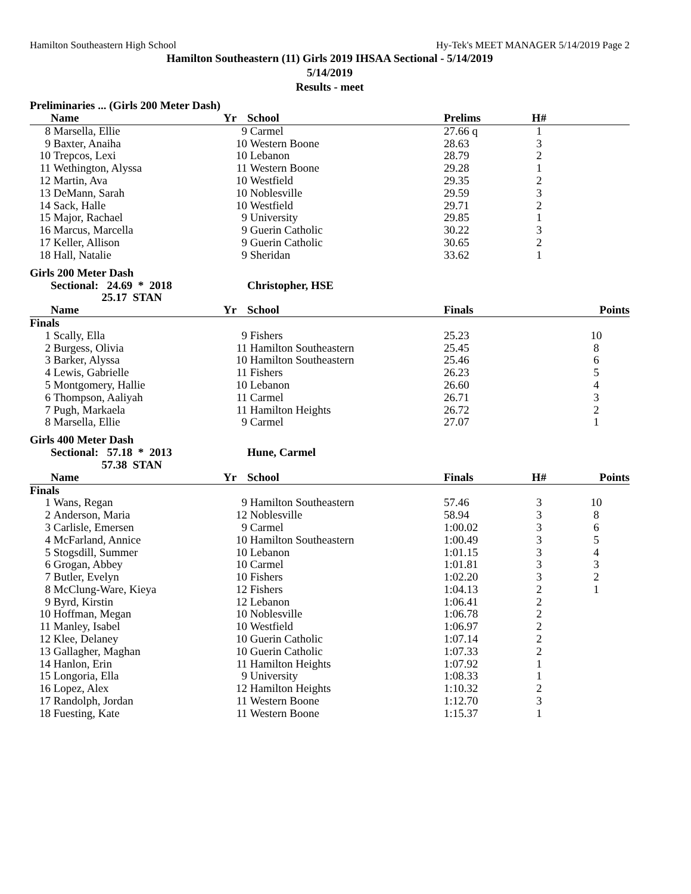Hamilton Southeastern High School Hy-Tek's MEET MANAGER 5/14/2019 Page 2
Hamilton Southeastern (11) Girls 2019 IHSAA Sectional - 5/14/2019
5/14/2019
Results - meet
Preliminaries ... (Girls 200 Meter Dash)
| | Name | Yr | School | Prelims | H# | |
| --- | --- | --- | --- | --- | --- | --- |
| 8 | Marsella, Ellie | 9 | Carmel | 27.66 q | 1 | |
| 9 | Baxter, Anaiha | 10 | Western Boone | 28.63 | 3 | |
| 10 | Trepcos, Lexi | 10 | Lebanon | 28.79 | 2 | |
| 11 | Wethington, Alyssa | 11 | Western Boone | 29.28 | 1 | |
| 12 | Martin, Ava | 10 | Westfield | 29.35 | 2 | |
| 13 | DeMann, Sarah | 10 | Noblesville | 29.59 | 3 | |
| 14 | Sack, Halle | 10 | Westfield | 29.71 | 2 | |
| 15 | Major, Rachael | 9 | University | 29.85 | 1 | |
| 16 | Marcus, Marcella | 9 | Guerin Catholic | 30.22 | 3 | |
| 17 | Keller, Allison | 9 | Guerin Catholic | 30.65 | 2 | |
| 18 | Hall, Natalie | 9 | Sheridan | 33.62 | 1 | |
Girls 200 Meter Dash
| | Sectional: 24.69 * 2018 | | Christopher, HSE | | | |
| | 25.17 STAN | | | | | |
| | Name | Yr | School | Finals | | Points |
| Finals | | | | | | |
| 1 | Scally, Ella | 9 | Fishers | 25.23 | | 10 |
| 2 | Burgess, Olivia | 11 | Hamilton Southeastern | 25.45 | | 8 |
| 3 | Barker, Alyssa | 10 | Hamilton Southeastern | 25.46 | | 6 |
| 4 | Lewis, Gabrielle | 11 | Fishers | 26.23 | | 5 |
| 5 | Montgomery, Hallie | 10 | Lebanon | 26.60 | | 4 |
| 6 | Thompson, Aaliyah | 11 | Carmel | 26.71 | | 3 |
| 7 | Pugh, Markaela | 11 | Hamilton Heights | 26.72 | | 2 |
| 8 | Marsella, Ellie | 9 | Carmel | 27.07 | | 1 |
Girls 400 Meter Dash
| | Sectional: 57.18 * 2013 | | Hune, Carmel | | | |
| | 57.38 STAN | | | | | |
| | Name | Yr | School | Finals | H# | Points |
| Finals | | | | | | |
| 1 | Wans, Regan | 9 | Hamilton Southeastern | 57.46 | 3 | 10 |
| 2 | Anderson, Maria | 12 | Noblesville | 58.94 | 3 | 8 |
| 3 | Carlisle, Emersen | 9 | Carmel | 1:00.02 | 3 | 6 |
| 4 | McFarland, Annice | 10 | Hamilton Southeastern | 1:00.49 | 3 | 5 |
| 5 | Stogsdill, Summer | 10 | Lebanon | 1:01.15 | 3 | 4 |
| 6 | Grogan, Abbey | 10 | Carmel | 1:01.81 | 3 | 3 |
| 7 | Butler, Evelyn | 10 | Fishers | 1:02.20 | 3 | 2 |
| 8 | McClung-Ware, Kieya | 12 | Fishers | 1:04.13 | 2 | 1 |
| 9 | Byrd, Kirstin | 12 | Lebanon | 1:06.41 | 2 | |
| 10 | Hoffman, Megan | 10 | Noblesville | 1:06.78 | 2 | |
| 11 | Manley, Isabel | 10 | Westfield | 1:06.97 | 2 | |
| 12 | Klee, Delaney | 10 | Guerin Catholic | 1:07.14 | 2 | |
| 13 | Gallagher, Maghan | 10 | Guerin Catholic | 1:07.33 | 2 | |
| 14 | Hanlon, Erin | 11 | Hamilton Heights | 1:07.92 | 1 | |
| 15 | Longoria, Ella | 9 | University | 1:08.33 | 1 | |
| 16 | Lopez, Alex | 12 | Hamilton Heights | 1:10.32 | 2 | |
| 17 | Randolph, Jordan | 11 | Western Boone | 1:12.70 | 3 | |
| 18 | Fuesting, Kate | 11 | Western Boone | 1:15.37 | 1 | |